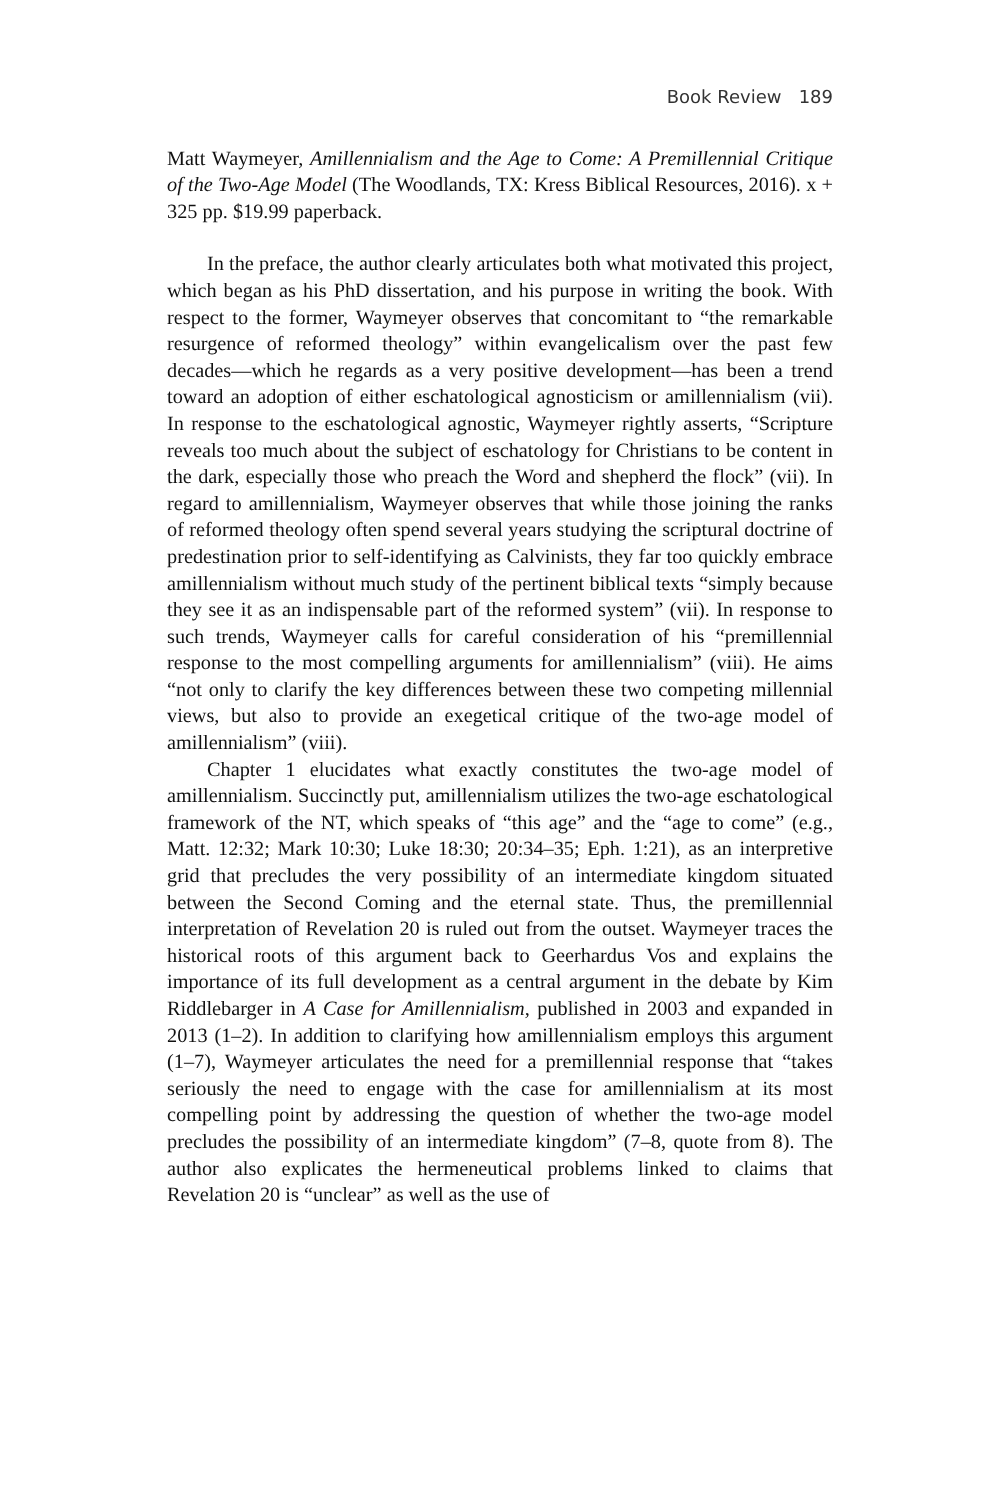Book Review 189
Matt Waymeyer, Amillennialism and the Age to Come: A Premillennial Critique of the Two-Age Model (The Woodlands, TX: Kress Biblical Resources, 2016). x + 325 pp. $19.99 paperback.
In the preface, the author clearly articulates both what motivated this project, which began as his PhD dissertation, and his purpose in writing the book. With respect to the former, Waymeyer observes that concomitant to “the remarkable resurgence of reformed theology” within evangelicalism over the past few decades—which he regards as a very positive development—has been a trend toward an adoption of either eschatological agnosticism or amillennialism (vii). In response to the eschatological agnostic, Waymeyer rightly asserts, “Scripture reveals too much about the subject of eschatology for Christians to be content in the dark, especially those who preach the Word and shepherd the flock” (vii). In regard to amillennialism, Waymeyer observes that while those joining the ranks of reformed theology often spend several years studying the scriptural doctrine of predestination prior to self-identifying as Calvinists, they far too quickly embrace amillennialism without much study of the pertinent biblical texts “simply because they see it as an indispensable part of the reformed system” (vii). In response to such trends, Waymeyer calls for careful consideration of his “premillennial response to the most compelling arguments for amillennialism” (viii). He aims “not only to clarify the key differences between these two competing millennial views, but also to provide an exegetical critique of the two-age model of amillennialism” (viii).
Chapter 1 elucidates what exactly constitutes the two-age model of amillennialism. Succinctly put, amillennialism utilizes the two-age eschatological framework of the NT, which speaks of “this age” and the “age to come” (e.g., Matt. 12:32; Mark 10:30; Luke 18:30; 20:34–35; Eph. 1:21), as an interpretive grid that precludes the very possibility of an intermediate kingdom situated between the Second Coming and the eternal state. Thus, the premillennial interpretation of Revelation 20 is ruled out from the outset. Waymeyer traces the historical roots of this argument back to Geerhardus Vos and explains the importance of its full development as a central argument in the debate by Kim Riddlebarger in A Case for Amillennialism, published in 2003 and expanded in 2013 (1–2). In addition to clarifying how amillennialism employs this argument (1–7), Waymeyer articulates the need for a premillennial response that “takes seriously the need to engage with the case for amillennialism at its most compelling point by addressing the question of whether the two-age model precludes the possibility of an intermediate kingdom” (7–8, quote from 8). The author also explicates the hermeneutical problems linked to claims that Revelation 20 is “unclear” as well as the use of